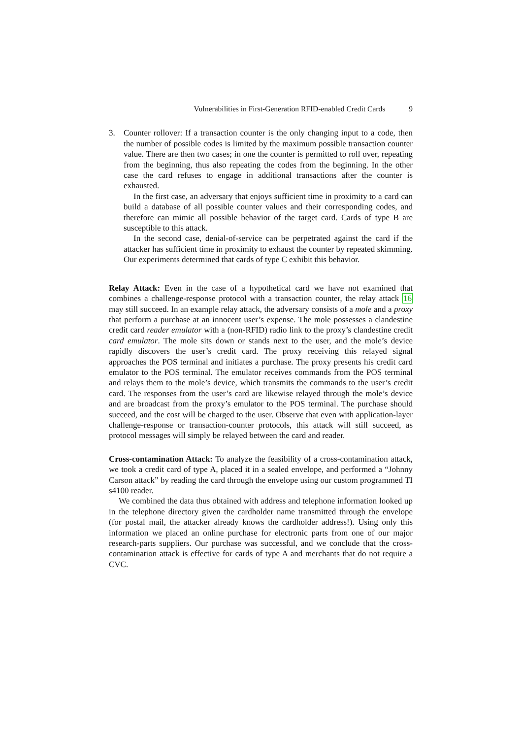Vulnerabilities in First-Generation RFID-enabled Credit Cards 9
3. Counter rollover: If a transaction counter is the only changing input to a code, then the number of possible codes is limited by the maximum possible transaction counter value. There are then two cases; in one the counter is permitted to roll over, repeating from the beginning, thus also repeating the codes from the beginning. In the other case the card refuses to engage in additional transactions after the counter is exhausted.
In the first case, an adversary that enjoys sufficient time in proximity to a card can build a database of all possible counter values and their corresponding codes, and therefore can mimic all possible behavior of the target card. Cards of type B are susceptible to this attack.
In the second case, denial-of-service can be perpetrated against the card if the attacker has sufficient time in proximity to exhaust the counter by repeated skimming. Our experiments determined that cards of type C exhibit this behavior.
Relay Attack: Even in the case of a hypothetical card we have not examined that combines a challenge-response protocol with a transaction counter, the relay attack 16 may still succeed. In an example relay attack, the adversary consists of a mole and a proxy that perform a purchase at an innocent user’s expense. The mole possesses a clandestine credit card reader emulator with a (non-RFID) radio link to the proxy’s clandestine credit card emulator. The mole sits down or stands next to the user, and the mole’s device rapidly discovers the user’s credit card. The proxy receiving this relayed signal approaches the POS terminal and initiates a purchase. The proxy presents his credit card emulator to the POS terminal. The emulator receives commands from the POS terminal and relays them to the mole’s device, which transmits the commands to the user’s credit card. The responses from the user’s card are likewise relayed through the mole’s device and are broadcast from the proxy’s emulator to the POS terminal. The purchase should succeed, and the cost will be charged to the user. Observe that even with application-layer challenge-response or transaction-counter protocols, this attack will still succeed, as protocol messages will simply be relayed between the card and reader.
Cross-contamination Attack: To analyze the feasibility of a cross-contamination attack, we took a credit card of type A, placed it in a sealed envelope, and performed a “Johnny Carson attack” by reading the card through the envelope using our custom programmed TI s4100 reader.
We combined the data thus obtained with address and telephone information looked up in the telephone directory given the cardholder name transmitted through the envelope (for postal mail, the attacker already knows the cardholder address!). Using only this information we placed an online purchase for electronic parts from one of our major research-parts suppliers. Our purchase was successful, and we conclude that the cross-contamination attack is effective for cards of type A and merchants that do not require a CVC.